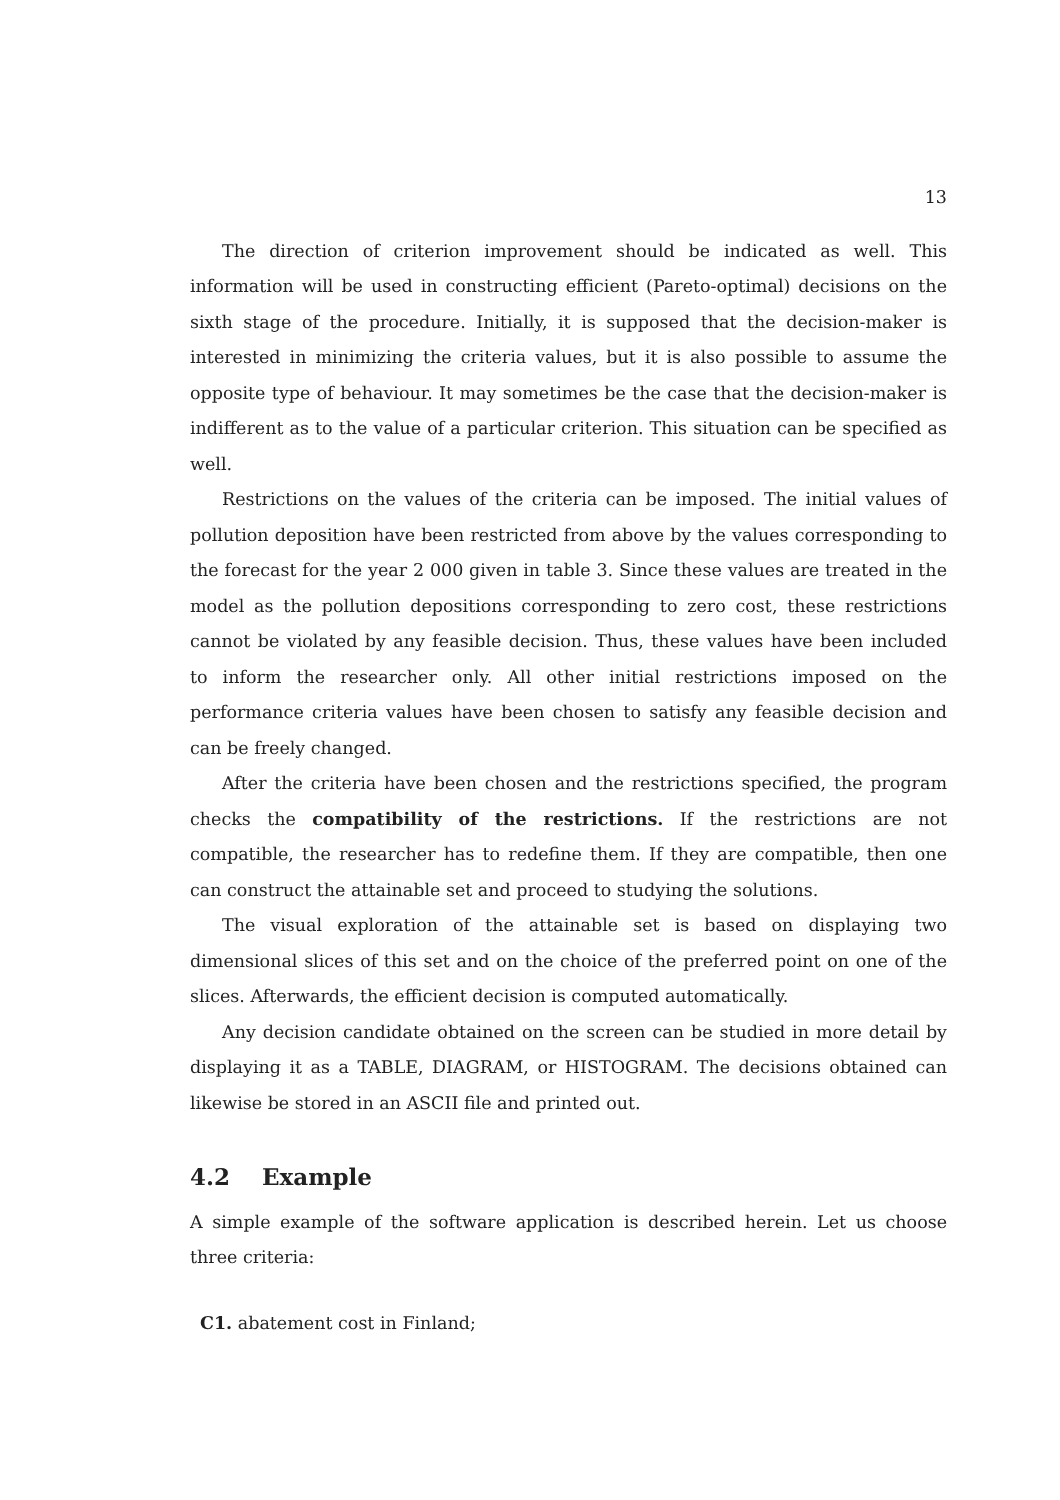13
The direction of criterion improvement should be indicated as well. This information will be used in constructing efficient (Pareto-optimal) decisions on the sixth stage of the procedure. Initially, it is supposed that the decision-maker is interested in minimizing the criteria values, but it is also possible to assume the opposite type of behaviour. It may sometimes be the case that the decision-maker is indifferent as to the value of a particular criterion. This situation can be specified as well.
Restrictions on the values of the criteria can be imposed. The initial values of pollution deposition have been restricted from above by the values corresponding to the forecast for the year 2 000 given in table 3. Since these values are treated in the model as the pollution depositions corresponding to zero cost, these restrictions cannot be violated by any feasible decision. Thus, these values have been included to inform the researcher only. All other initial restrictions imposed on the performance criteria values have been chosen to satisfy any feasible decision and can be freely changed.
After the criteria have been chosen and the restrictions specified, the program checks the compatibility of the restrictions. If the restrictions are not compatible, the researcher has to redefine them. If they are compatible, then one can construct the attainable set and proceed to studying the solutions.
The visual exploration of the attainable set is based on displaying two dimensional slices of this set and on the choice of the preferred point on one of the slices. Afterwards, the efficient decision is computed automatically.
Any decision candidate obtained on the screen can be studied in more detail by displaying it as a TABLE, DIAGRAM, or HISTOGRAM. The decisions obtained can likewise be stored in an ASCII file and printed out.
4.2 Example
A simple example of the software application is described herein. Let us choose three criteria:
C1. abatement cost in Finland;